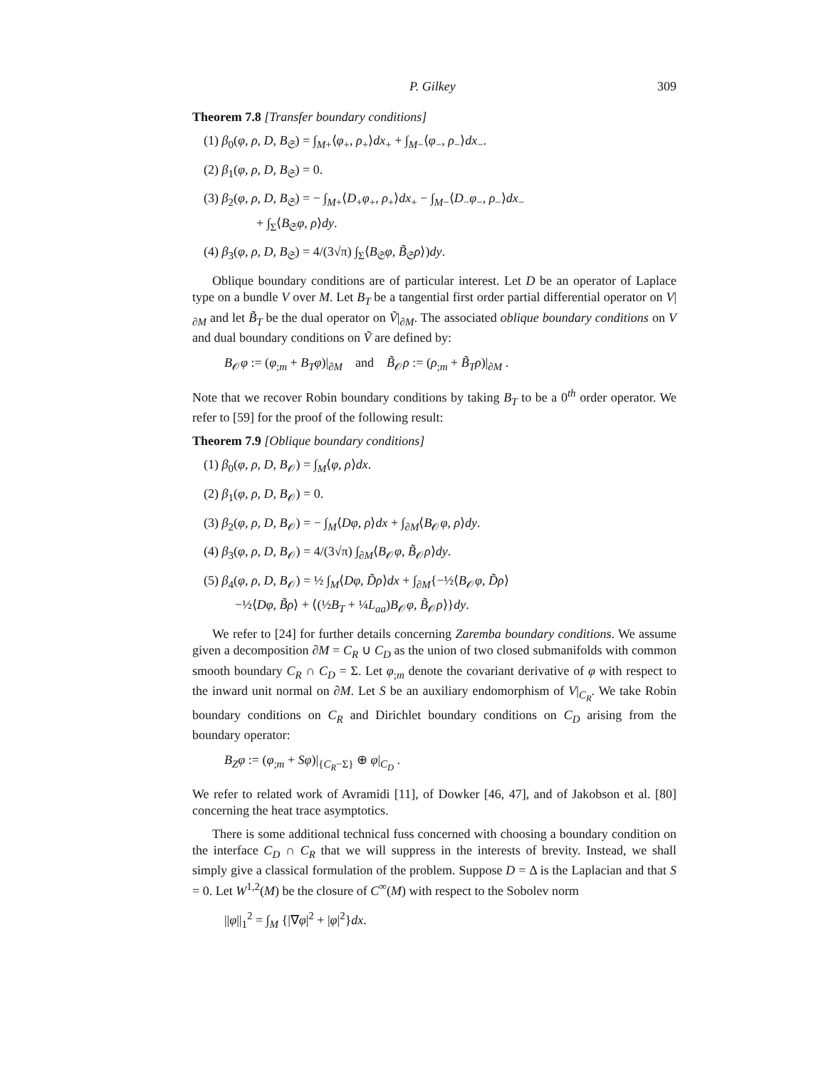P. Gilkey 309
Theorem 7.8 [Transfer boundary conditions]
(1) β<sub>0</sub>(φ, ρ, D, B<sub>𝔖</sub>) = ∫<sub>M+</sub>⟨φ<sub>+</sub>, ρ<sub>+</sub>⟩dx<sub>+</sub> + ∫<sub>M−</sub>⟨φ<sub>−</sub>, ρ<sub>−</sub>⟩dx<sub>−</sub>.
(2) β<sub>1</sub>(φ, ρ, D, B<sub>𝔖</sub>) = 0.
(3) β<sub>2</sub>(φ, ρ, D, B<sub>𝔖</sub>) = − ∫<sub>M+</sub>⟨D<sub>+</sub>φ<sub>+</sub>, ρ<sub>+</sub>⟩dx<sub>+</sub> − ∫<sub>M−</sub>⟨D<sub>−</sub>φ<sub>−</sub>, ρ<sub>−</sub>⟩dx<sub>−</sub>
+ ∫<sub>Σ</sub>⟨B<sub>𝔖</sub>φ, ρ⟩dy.
(4) β<sub>3</sub>(φ, ρ, D, B<sub>𝔖</sub>) = 4/(3√π) ∫<sub>Σ</sub>⟨B<sub>𝔖</sub>φ, B̃<sub>𝔖</sub>ρ⟩)dy.
Oblique boundary conditions are of particular interest. Let D be an operator of Laplace type on a bundle V over M. Let B<sub>T</sub> be a tangential first order partial differential operator on V|<sub>∂M</sub> and let B̃<sub>T</sub> be the dual operator on Ṽ|<sub>∂M</sub>. The associated oblique boundary conditions on V and dual boundary conditions on Ṽ are defined by:
B<sub>𝒪</sub>φ := (φ<sub>;m</sub> + B<sub>T</sub>φ)|<sub>∂M</sub> and B̃<sub>𝒪</sub>ρ := (ρ<sub>;m</sub> + B̃<sub>T</sub>ρ)|<sub>∂M</sub> .
Note that we recover Robin boundary conditions by taking B<sub>T</sub> to be a 0<sup>th</sup> order operator. We refer to [59] for the proof of the following result:
Theorem 7.9 [Oblique boundary conditions]
(1) β<sub>0</sub>(φ, ρ, D, B<sub>𝒪</sub>) = ∫<sub>M</sub>⟨φ, ρ⟩dx.
(2) β<sub>1</sub>(φ, ρ, D, B<sub>𝒪</sub>) = 0.
(3) β<sub>2</sub>(φ, ρ, D, B<sub>𝒪</sub>) = − ∫<sub>M</sub>⟨Dφ, ρ⟩dx + ∫<sub>∂M</sub>⟨B<sub>𝒪</sub>φ, ρ⟩dy.
(4) β<sub>3</sub>(φ, ρ, D, B<sub>𝒪</sub>) = 4/(3√π) ∫<sub>∂M</sub>⟨B<sub>𝒪</sub>φ, B̃<sub>𝒪</sub>ρ⟩dy.
(5) β<sub>4</sub>(φ, ρ, D, B<sub>𝒪</sub>) = ½ ∫<sub>M</sub>⟨Dφ, D̃ρ⟩dx + ∫<sub>∂M</sub>{−½⟨B<sub>𝒪</sub>φ, D̃ρ⟩
−½⟨Dφ, B̃ρ⟩ + ⟨(½B<sub>T</sub> + ¼L<sub>aa</sub>)B<sub>𝒪</sub>φ, B̃<sub>𝒪</sub>ρ⟩}dy.
We refer to [24] for further details concerning Zaremba boundary conditions. We assume given a decomposition ∂M = C<sub>R</sub> ∪ C<sub>D</sub> as the union of two closed submanifolds with common smooth boundary C<sub>R</sub> ∩ C<sub>D</sub> = Σ. Let φ<sub>;m</sub> denote the covariant derivative of φ with respect to the inward unit normal on ∂M. Let S be an auxiliary endomorphism of V|<sub>C<sub>R</sub></sub>. We take Robin boundary conditions on C<sub>R</sub> and Dirichlet boundary conditions on C<sub>D</sub> arising from the boundary operator:
B<sub>Z</sub>φ := (φ<sub>;m</sub> + Sφ)|<sub>{C<sub>R</sub>−Σ}</sub> ⊕ φ|<sub>C<sub>D</sub></sub> .
We refer to related work of Avramidi [11], of Dowker [46, 47], and of Jakobson et al. [80] concerning the heat trace asymptotics.
There is some additional technical fuss concerned with choosing a boundary condition on the interface C<sub>D</sub> ∩ C<sub>R</sub> that we will suppress in the interests of brevity. Instead, we shall simply give a classical formulation of the problem. Suppose D = Δ is the Laplacian and that S = 0. Let W<sup>1,2</sup>(M) be the closure of C<sup>∞</sup>(M) with respect to the Sobolev norm
||φ||<sub>1</sub><sup>2</sup> = ∫<sub>M</sub> {|∇φ|<sup>2</sup> + |φ|<sup>2</sup>}dx.